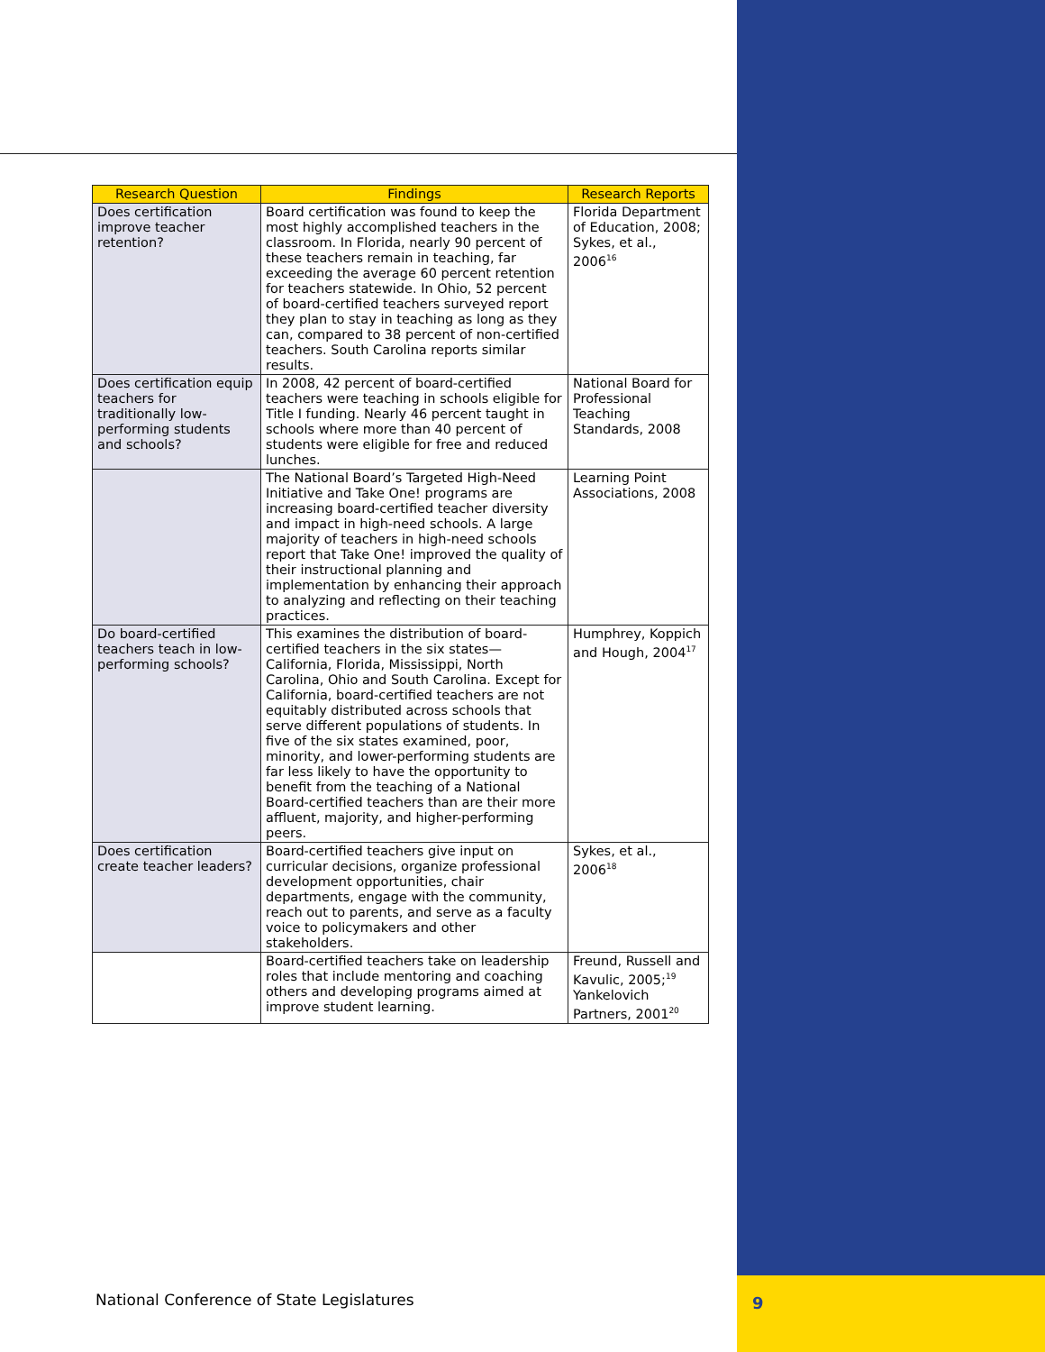| Research Question | Findings | Research Reports |
| --- | --- | --- |
| Does certification improve teacher retention? | Board certification was found to keep the most highly accomplished teachers in the classroom. In Florida, nearly 90 percent of these teachers remain in teaching, far exceeding the average 60 percent retention for teachers statewide. In Ohio, 52 percent of board-certified teachers surveyed report they plan to stay in teaching as long as they can, compared to 38 percent of non-certified teachers. South Carolina reports similar results. | Florida Department of Education, 2008; Sykes, et al., 2006<sup>16</sup> |
| Does certification equip teachers for traditionally low-performing students and schools? | In 2008, 42 percent of board-certified teachers were teaching in schools eligible for Title I funding. Nearly 46 percent taught in schools where more than 40 percent of students were eligible for free and reduced lunches. | National Board for Professional Teaching Standards, 2008 |
| | The National Board’s Targeted High-Need Initiative and Take One! programs are increasing board-certified teacher diversity and impact in high-need schools. A large majority of teachers in high-need schools report that Take One! improved the quality of their instructional planning and implementation by enhancing their approach to analyzing and reflecting on their teaching practices. | Learning Point Associations, 2008 |
| Do board-certified teachers teach in low-performing schools? | This examines the distribution of board-certified teachers in the six states—California, Florida, Mississippi, North Carolina, Ohio and South Carolina. Except for California, board-certified teachers are not equitably distributed across schools that serve different populations of students. In five of the six states examined, poor, minority, and lower-performing students are far less likely to have the opportunity to benefit from the teaching of a National Board-certified teachers than are their more affluent, majority, and higher-performing peers. | Humphrey, Koppich and Hough, 2004<sup>17</sup> |
| Does certification create teacher leaders? | Board-certified teachers give input on curricular decisions, organize professional development opportunities, chair departments, engage with the community, reach out to parents, and serve as a faculty voice to policymakers and other stakeholders. | Sykes, et al., 2006<sup>18</sup> |
| | Board-certified teachers take on leadership roles that include mentoring and coaching others and developing programs aimed at improve student learning. | Freund, Russell and Kavulic, 2005;<sup>19</sup> Yankelovich Partners, 2001<sup>20</sup> |
National Conference of State Legislatures
9